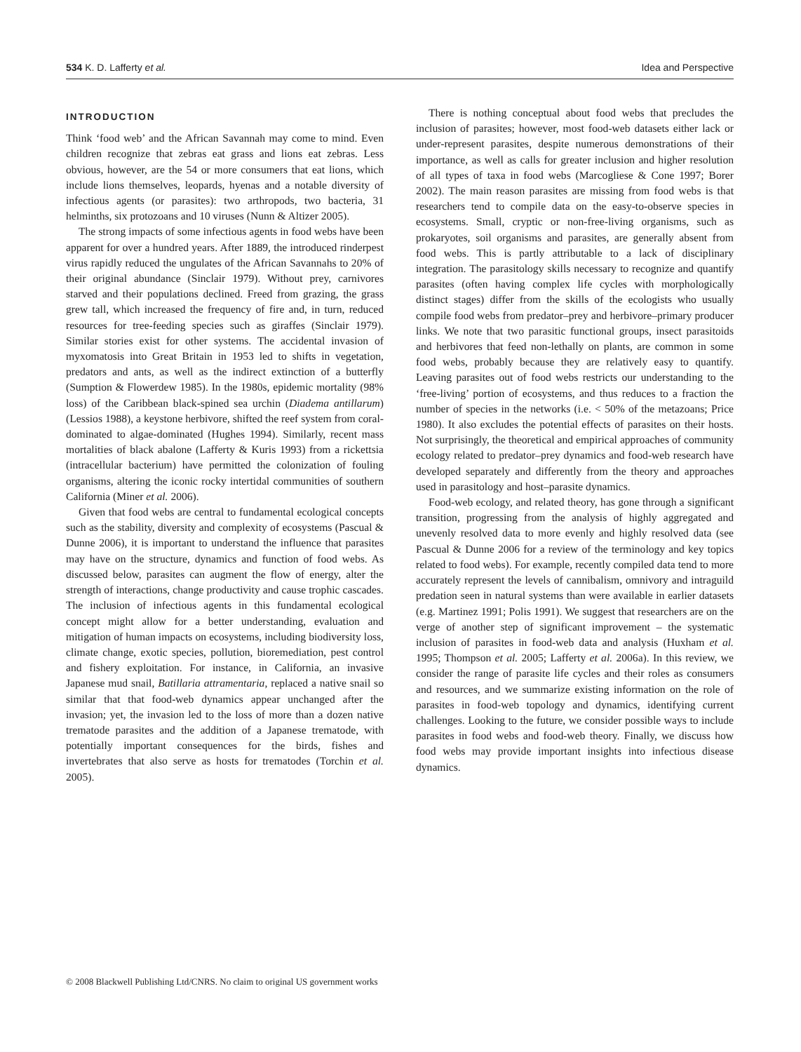534 K. D. Lafferty et al. Idea and Perspective
INTRODUCTION
Think ‘food web’ and the African Savannah may come to mind. Even children recognize that zebras eat grass and lions eat zebras. Less obvious, however, are the 54 or more consumers that eat lions, which include lions themselves, leopards, hyenas and a notable diversity of infectious agents (or parasites): two arthropods, two bacteria, 31 helminths, six protozoans and 10 viruses (Nunn & Altizer 2005).
The strong impacts of some infectious agents in food webs have been apparent for over a hundred years. After 1889, the introduced rinderpest virus rapidly reduced the ungulates of the African Savannahs to 20% of their original abundance (Sinclair 1979). Without prey, carnivores starved and their populations declined. Freed from grazing, the grass grew tall, which increased the frequency of fire and, in turn, reduced resources for tree-feeding species such as giraffes (Sinclair 1979). Similar stories exist for other systems. The accidental invasion of myxomatosis into Great Britain in 1953 led to shifts in vegetation, predators and ants, as well as the indirect extinction of a butterfly (Sumption & Flowerdew 1985). In the 1980s, epidemic mortality (98% loss) of the Caribbean black-spined sea urchin (Diadema antillarum) (Lessios 1988), a keystone herbivore, shifted the reef system from coral-dominated to algae-dominated (Hughes 1994). Similarly, recent mass mortalities of black abalone (Lafferty & Kuris 1993) from a rickettsia (intracellular bacterium) have permitted the colonization of fouling organisms, altering the iconic rocky intertidal communities of southern California (Miner et al. 2006).
Given that food webs are central to fundamental ecological concepts such as the stability, diversity and complexity of ecosystems (Pascual & Dunne 2006), it is important to understand the influence that parasites may have on the structure, dynamics and function of food webs. As discussed below, parasites can augment the flow of energy, alter the strength of interactions, change productivity and cause trophic cascades. The inclusion of infectious agents in this fundamental ecological concept might allow for a better understanding, evaluation and mitigation of human impacts on ecosystems, including biodiversity loss, climate change, exotic species, pollution, bioremediation, pest control and fishery exploitation. For instance, in California, an invasive Japanese mud snail, Batillaria attramentaria, replaced a native snail so similar that that food-web dynamics appear unchanged after the invasion; yet, the invasion led to the loss of more than a dozen native trematode parasites and the addition of a Japanese trematode, with potentially important consequences for the birds, fishes and invertebrates that also serve as hosts for trematodes (Torchin et al. 2005).
There is nothing conceptual about food webs that precludes the inclusion of parasites; however, most food-web datasets either lack or under-represent parasites, despite numerous demonstrations of their importance, as well as calls for greater inclusion and higher resolution of all types of taxa in food webs (Marcogliese & Cone 1997; Borer 2002). The main reason parasites are missing from food webs is that researchers tend to compile data on the easy-to-observe species in ecosystems. Small, cryptic or non-free-living organisms, such as prokaryotes, soil organisms and parasites, are generally absent from food webs. This is partly attributable to a lack of disciplinary integration. The parasitology skills necessary to recognize and quantify parasites (often having complex life cycles with morphologically distinct stages) differ from the skills of the ecologists who usually compile food webs from predator–prey and herbivore–primary producer links. We note that two parasitic functional groups, insect parasitoids and herbivores that feed non-lethally on plants, are common in some food webs, probably because they are relatively easy to quantify. Leaving parasites out of food webs restricts our understanding to the ‘free-living’ portion of ecosystems, and thus reduces to a fraction the number of species in the networks (i.e. < 50% of the metazoans; Price 1980). It also excludes the potential effects of parasites on their hosts. Not surprisingly, the theoretical and empirical approaches of community ecology related to predator–prey dynamics and food-web research have developed separately and differently from the theory and approaches used in parasitology and host–parasite dynamics.
Food-web ecology, and related theory, has gone through a significant transition, progressing from the analysis of highly aggregated and unevenly resolved data to more evenly and highly resolved data (see Pascual & Dunne 2006 for a review of the terminology and key topics related to food webs). For example, recently compiled data tend to more accurately represent the levels of cannibalism, omnivory and intraguild predation seen in natural systems than were available in earlier datasets (e.g. Martinez 1991; Polis 1991). We suggest that researchers are on the verge of another step of significant improvement – the systematic inclusion of parasites in food-web data and analysis (Huxham et al. 1995; Thompson et al. 2005; Lafferty et al. 2006a). In this review, we consider the range of parasite life cycles and their roles as consumers and resources, and we summarize existing information on the role of parasites in food-web topology and dynamics, identifying current challenges. Looking to the future, we consider possible ways to include parasites in food webs and food-web theory. Finally, we discuss how food webs may provide important insights into infectious disease dynamics.
© 2008 Blackwell Publishing Ltd/CNRS. No claim to original US government works